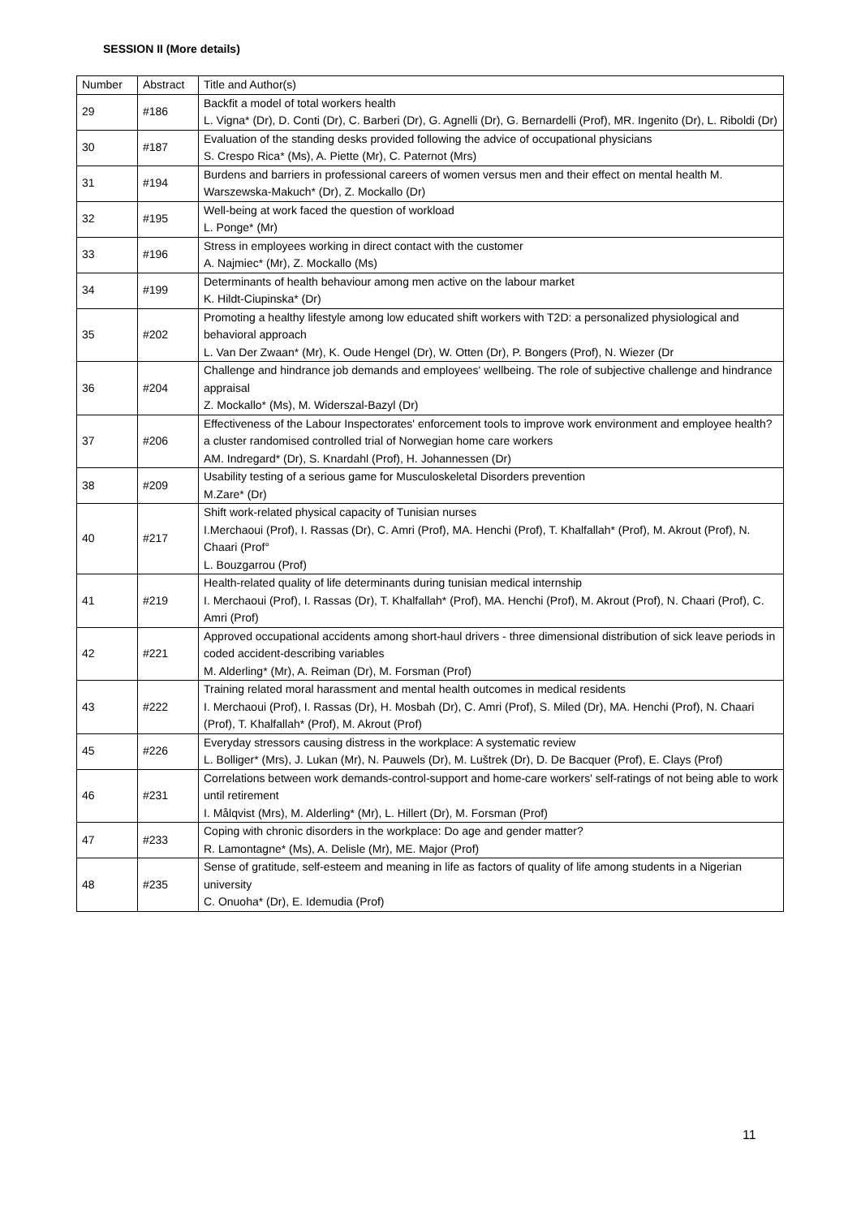SESSION II (More details)
| Number | Abstract | Title and Author(s) |
| --- | --- | --- |
| 29 | #186 | Backfit a model of total workers health L. Vigna* (Dr), D. Conti (Dr), C. Barberi (Dr), G. Agnelli (Dr), G. Bernardelli (Prof), MR. Ingenito (Dr), L. Riboldi (Dr) |
| 30 | #187 | Evaluation of the standing desks provided following the advice of occupational physicians S. Crespo Rica* (Ms), A. Piette (Mr), C. Paternot (Mrs) |
| 31 | #194 | Burdens and barriers in professional careers of women versus men and their effect on mental health M. Warszewska-Makuch* (Dr), Z. Mockallo (Dr) |
| 32 | #195 | Well-being at work faced the question of workload L. Ponge* (Mr) |
| 33 | #196 | Stress in employees working in direct contact with the customer A. Najmiec* (Mr), Z. Mockallo (Ms) |
| 34 | #199 | Determinants of health behaviour among men active on the labour market K. Hildt-Ciupinska* (Dr) |
| 35 | #202 | Promoting a healthy lifestyle among low educated shift workers with T2D: a personalized physiological and behavioral approach L. Van Der Zwaan* (Mr), K. Oude Hengel (Dr), W. Otten (Dr), P. Bongers (Prof), N. Wiezer (Dr |
| 36 | #204 | Challenge and hindrance job demands and employees' wellbeing. The role of subjective challenge and hindrance appraisal Z. Mockallo* (Ms), M. Widerszal-Bazyl (Dr) |
| 37 | #206 | Effectiveness of the Labour Inspectorates' enforcement tools to improve work environment and employee health? a cluster randomised controlled trial of Norwegian home care workers AM. Indregard* (Dr), S. Knardahl (Prof), H. Johannessen (Dr) |
| 38 | #209 | Usability testing of a serious game for Musculoskeletal Disorders prevention M.Zare* (Dr) |
| 40 | #217 | Shift work-related physical capacity of Tunisian nurses I.Merchaoui (Prof), I. Rassas (Dr), C. Amri (Prof), MA. Henchi (Prof), T. Khalfallah* (Prof), M. Akrout (Prof), N. Chaari (Prof° L. Bouzgarrou (Prof) |
| 41 | #219 | Health-related quality of life determinants during tunisian medical internship I. Merchaoui (Prof), I. Rassas (Dr), T. Khalfallah* (Prof), MA. Henchi (Prof), M. Akrout (Prof), N. Chaari (Prof), C. Amri (Prof) |
| 42 | #221 | Approved occupational accidents among short-haul drivers - three dimensional distribution of sick leave periods in coded accident-describing variables M. Alderling* (Mr), A. Reiman (Dr), M. Forsman (Prof) |
| 43 | #222 | Training related moral harassment and mental health outcomes in medical residents I. Merchaoui (Prof), I. Rassas (Dr), H. Mosbah (Dr), C. Amri (Prof), S. Miled (Dr), MA. Henchi (Prof), N. Chaari (Prof), T. Khalfallah* (Prof), M. Akrout (Prof) |
| 45 | #226 | Everyday stressors causing distress in the workplace: A systematic review L. Bolliger* (Mrs), J. Lukan (Mr), N. Pauwels (Dr), M. Luštrek (Dr), D. De Bacquer (Prof), E. Clays (Prof) |
| 46 | #231 | Correlations between work demands-control-support and home-care workers' self-ratings of not being able to work until retirement I. Målqvist (Mrs), M. Alderling* (Mr), L. Hillert (Dr), M. Forsman (Prof) |
| 47 | #233 | Coping with chronic disorders in the workplace: Do age and gender matter? R. Lamontagne* (Ms), A. Delisle (Mr), ME. Major (Prof) |
| 48 | #235 | Sense of gratitude, self-esteem and meaning in life as factors of quality of life among students in a Nigerian university C. Onuoha* (Dr), E. Idemudia (Prof) |
11